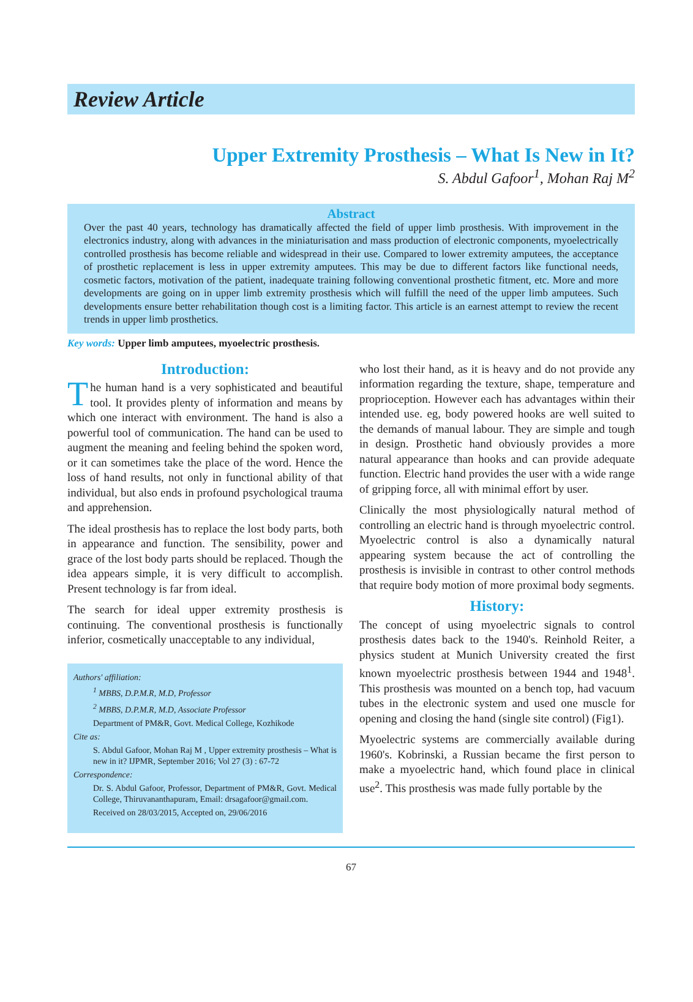Review Article
Upper Extremity Prosthesis – What Is New in It?
S. Abdul Gafoor<sup>1</sup>, Mohan Raj M<sup>2</sup>
Abstract
Over the past 40 years, technology has dramatically affected the field of upper limb prosthesis. With improvement in the electronics industry, along with advances in the miniaturisation and mass production of electronic components, myoelectrically controlled prosthesis has become reliable and widespread in their use. Compared to lower extremity amputees, the acceptance of prosthetic replacement is less in upper extremity amputees. This may be due to different factors like functional needs, cosmetic factors, motivation of the patient, inadequate training following conventional prosthetic fitment, etc. More and more developments are going on in upper limb extremity prosthesis which will fulfill the need of the upper limb amputees. Such developments ensure better rehabilitation though cost is a limiting factor. This article is an earnest attempt to review the recent trends in upper limb prosthetics.
Key words: Upper limb amputees, myoelectric prosthesis.
Introduction:
The human hand is a very sophisticated and beautiful tool. It provides plenty of information and means by which one interact with environment. The hand is also a powerful tool of communication. The hand can be used to augment the meaning and feeling behind the spoken word, or it can sometimes take the place of the word. Hence the loss of hand results, not only in functional ability of that individual, but also ends in profound psychological trauma and apprehension.
The ideal prosthesis has to replace the lost body parts, both in appearance and function. The sensibility, power and grace of the lost body parts should be replaced. Though the idea appears simple, it is very difficult to accomplish. Present technology is far from ideal.
The search for ideal upper extremity prosthesis is continuing. The conventional prosthesis is functionally inferior, cosmetically unacceptable to any individual,
Authors' affiliation:
<sup>1</sup> MBBS, D.P.M.R, M.D, Professor
<sup>2</sup> MBBS, D.P.M.R, M.D, Associate Professor
Department of PM&R, Govt. Medical College, Kozhikode
Cite as:
S. Abdul Gafoor, Mohan Raj M , Upper extremity prosthesis – What is new in it? IJPMR, September 2016; Vol 27 (3) : 67-72
Correspondence:
Dr. S. Abdul Gafoor, Professor, Department of PM&R, Govt. Medical College, Thiruvananthapuram, Email: drsagafoor@gmail.com.
Received on 28/03/2015, Accepted on, 29/06/2016
who lost their hand, as it is heavy and do not provide any information regarding the texture, shape, temperature and proprioception. However each has advantages within their intended use. eg, body powered hooks are well suited to the demands of manual labour. They are simple and tough in design. Prosthetic hand obviously provides a more natural appearance than hooks and can provide adequate function. Electric hand provides the user with a wide range of gripping force, all with minimal effort by user.
Clinically the most physiologically natural method of controlling an electric hand is through myoelectric control. Myoelectric control is also a dynamically natural appearing system because the act of controlling the prosthesis is invisible in contrast to other control methods that require body motion of more proximal body segments.
History:
The concept of using myoelectric signals to control prosthesis dates back to the 1940's. Reinhold Reiter, a physics student at Munich University created the first known myoelectric prosthesis between 1944 and 1948<sup>1</sup>. This prosthesis was mounted on a bench top, had vacuum tubes in the electronic system and used one muscle for opening and closing the hand (single site control) (Fig1).
Myoelectric systems are commercially available during 1960's. Kobrinski, a Russian became the first person to make a myoelectric hand, which found place in clinical use<sup>2</sup>. This prosthesis was made fully portable by the
67